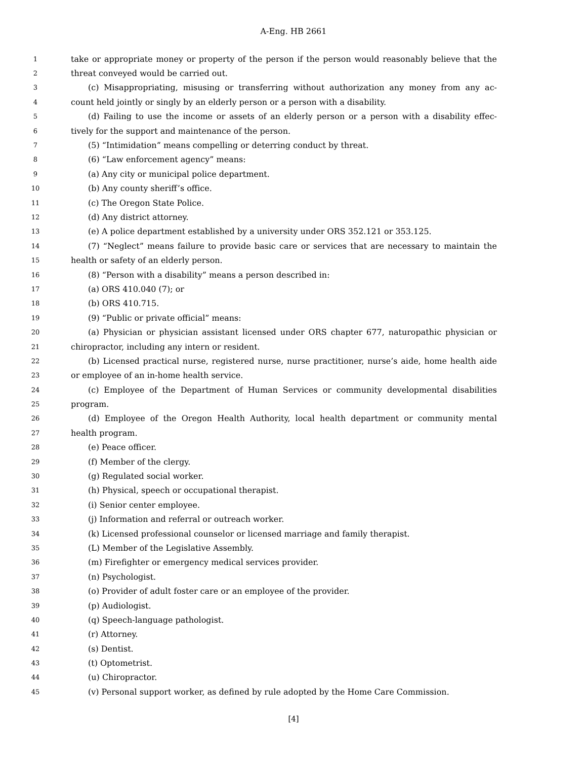A-Eng. HB 2661
1 take or appropriate money or property of the person if the person would reasonably believe that the
2 threat conveyed would be carried out.
3 (c) Misappropriating, misusing or transferring without authorization any money from any ac-
4 count held jointly or singly by an elderly person or a person with a disability.
5 (d) Failing to use the income or assets of an elderly person or a person with a disability effec-
6 tively for the support and maintenance of the person.
7 (5) “Intimidation” means compelling or deterring conduct by threat.
8 (6) “Law enforcement agency” means:
9 (a) Any city or municipal police department.
10 (b) Any county sheriff’s office.
11 (c) The Oregon State Police.
12 (d) Any district attorney.
13 (e) A police department established by a university under ORS 352.121 or 353.125.
14 (7) “Neglect” means failure to provide basic care or services that are necessary to maintain the
15 health or safety of an elderly person.
16 (8) “Person with a disability” means a person described in:
17 (a) ORS 410.040 (7); or
18 (b) ORS 410.715.
19 (9) “Public or private official” means:
20 (a) Physician or physician assistant licensed under ORS chapter 677, naturopathic physician or
21 chiropractor, including any intern or resident.
22 (b) Licensed practical nurse, registered nurse, nurse practitioner, nurse’s aide, home health aide
23 or employee of an in-home health service.
24 (c) Employee of the Department of Human Services or community developmental disabilities
25 program.
26 (d) Employee of the Oregon Health Authority, local health department or community mental
27 health program.
28 (e) Peace officer.
29 (f) Member of the clergy.
30 (g) Regulated social worker.
31 (h) Physical, speech or occupational therapist.
32 (i) Senior center employee.
33 (j) Information and referral or outreach worker.
34 (k) Licensed professional counselor or licensed marriage and family therapist.
35 (L) Member of the Legislative Assembly.
36 (m) Firefighter or emergency medical services provider.
37 (n) Psychologist.
38 (o) Provider of adult foster care or an employee of the provider.
39 (p) Audiologist.
40 (q) Speech-language pathologist.
41 (r) Attorney.
42 (s) Dentist.
43 (t) Optometrist.
44 (u) Chiropractor.
45 (v) Personal support worker, as defined by rule adopted by the Home Care Commission.
[4]